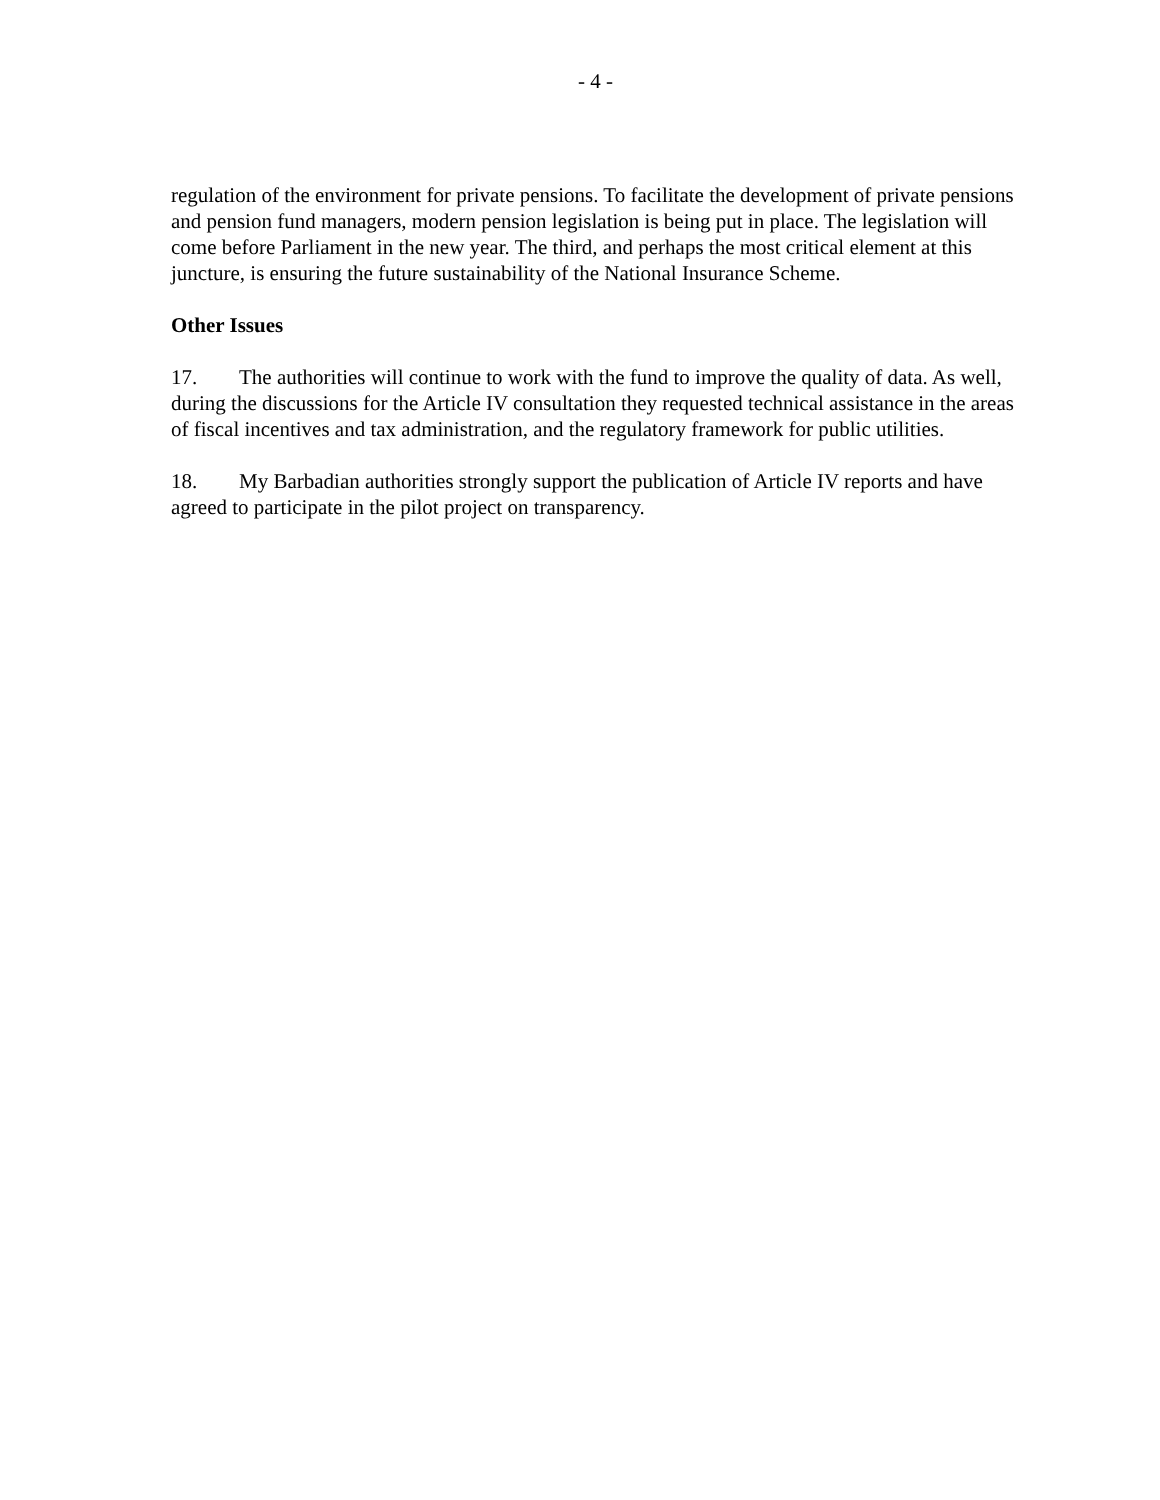- 4 -
regulation of the environment for private pensions. To facilitate the development of private pensions and pension fund managers, modern pension legislation is being put in place. The legislation will come before Parliament in the new year. The third, and perhaps the most critical element at this juncture, is ensuring the future sustainability of the National Insurance Scheme.
Other Issues
17. The authorities will continue to work with the fund to improve the quality of data. As well, during the discussions for the Article IV consultation they requested technical assistance in the areas of fiscal incentives and tax administration, and the regulatory framework for public utilities.
18. My Barbadian authorities strongly support the publication of Article IV reports and have agreed to participate in the pilot project on transparency.